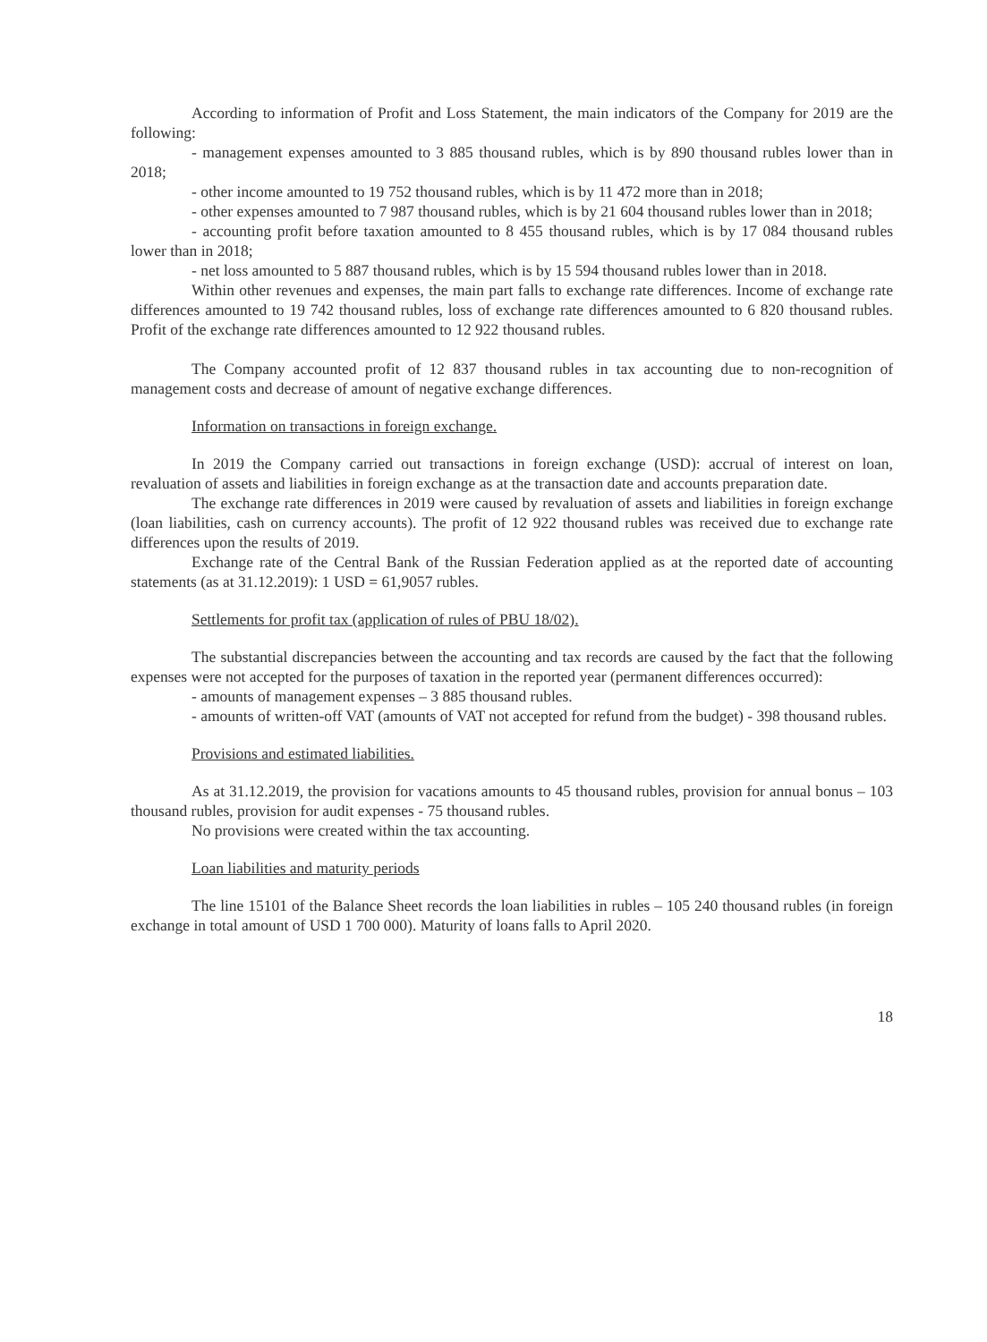According to information of Profit and Loss Statement, the main indicators of the Company for 2019 are the following:
- management expenses amounted to 3 885 thousand rubles, which is by 890 thousand rubles lower than in 2018;
- other income amounted to 19 752 thousand rubles, which is by 11 472 more than in 2018;
- other expenses amounted to 7 987 thousand rubles, which is by 21 604 thousand rubles lower than in 2018;
- accounting profit before taxation amounted to 8 455 thousand rubles, which is by 17 084 thousand rubles lower than in 2018;
- net loss amounted to 5 887 thousand rubles, which is by 15 594 thousand rubles lower than in 2018.
Within other revenues and expenses, the main part falls to exchange rate differences. Income of exchange rate differences amounted to 19 742 thousand rubles, loss of exchange rate differences amounted to 6 820 thousand rubles. Profit of the exchange rate differences amounted to 12 922 thousand rubles.
The Company accounted profit of 12 837 thousand rubles in tax accounting due to non-recognition of management costs and decrease of amount of negative exchange differences.
Information on transactions in foreign exchange.
In 2019 the Company carried out transactions in foreign exchange (USD): accrual of interest on loan, revaluation of assets and liabilities in foreign exchange as at the transaction date and accounts preparation date.
The exchange rate differences in 2019 were caused by revaluation of assets and liabilities in foreign exchange (loan liabilities, cash on currency accounts). The profit of 12 922 thousand rubles was received due to exchange rate differences upon the results of 2019.
Exchange rate of the Central Bank of the Russian Federation applied as at the reported date of accounting statements (as at 31.12.2019): 1 USD = 61,9057 rubles.
Settlements for profit tax (application of rules of PBU 18/02).
The substantial discrepancies between the accounting and tax records are caused by the fact that the following expenses were not accepted for the purposes of taxation in the reported year (permanent differences occurred):
- amounts of management expenses – 3 885 thousand rubles.
- amounts of written-off VAT (amounts of VAT not accepted for refund from the budget) - 398 thousand rubles.
Provisions and estimated liabilities.
As at 31.12.2019, the provision for vacations amounts to 45 thousand rubles, provision for annual bonus – 103 thousand rubles, provision for audit expenses - 75 thousand rubles.
No provisions were created within the tax accounting.
Loan liabilities and maturity periods
The line 15101 of the Balance Sheet records the loan liabilities in rubles – 105 240 thousand rubles (in foreign exchange in total amount of USD 1 700 000). Maturity of loans falls to April 2020.
18